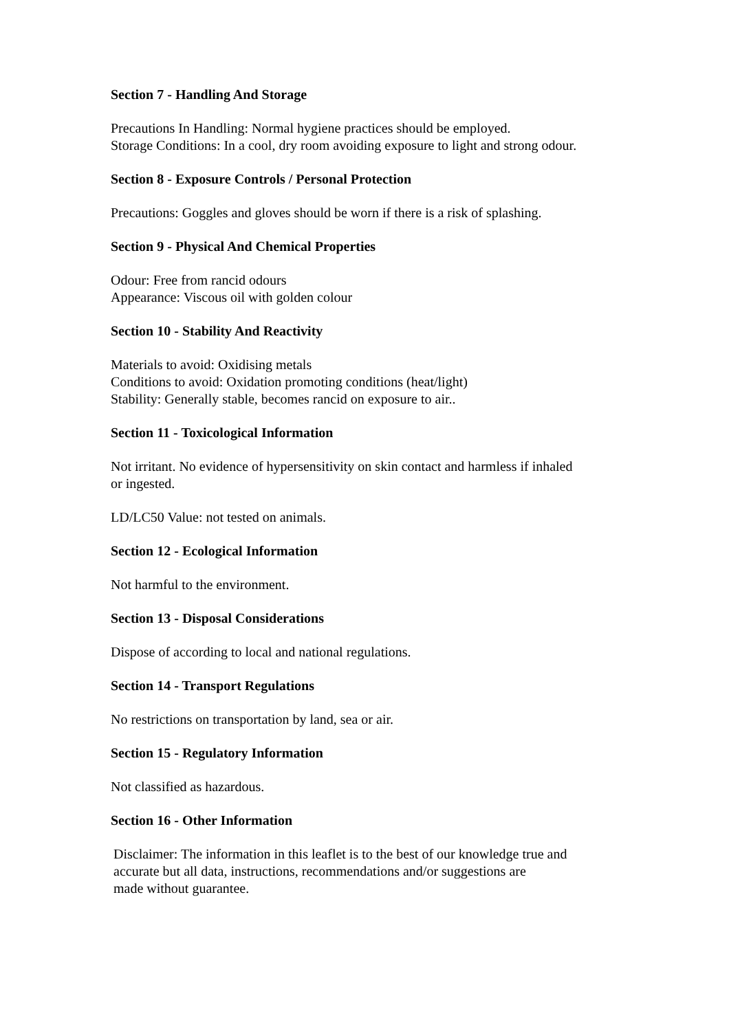Section 7 - Handling And Storage
Precautions In Handling: Normal hygiene practices should be employed.
Storage Conditions: In a cool, dry room avoiding exposure to light and strong odour.
Section 8 - Exposure Controls / Personal Protection
Precautions: Goggles and gloves should be worn if there is a risk of splashing.
Section 9 - Physical And Chemical Properties
Odour: Free from rancid odours
Appearance: Viscous oil with golden colour
Section 10 - Stability And Reactivity
Materials to avoid: Oxidising metals
Conditions to avoid: Oxidation promoting conditions (heat/light)
Stability: Generally stable, becomes rancid on exposure to air..
Section 11 - Toxicological Information
Not irritant. No evidence of hypersensitivity on skin contact and harmless if inhaled or ingested.
LD/LC50 Value: not tested on animals.
Section 12 - Ecological Information
Not harmful to the environment.
Section 13 - Disposal Considerations
Dispose of according to local and national regulations.
Section 14 - Transport Regulations
No restrictions on transportation by land, sea or air.
Section 15 - Regulatory Information
Not classified as hazardous.
Section 16 - Other Information
Disclaimer: The information in this leaflet is to the best of our knowledge true and accurate but all data, instructions, recommendations and/or suggestions are
made without guarantee.